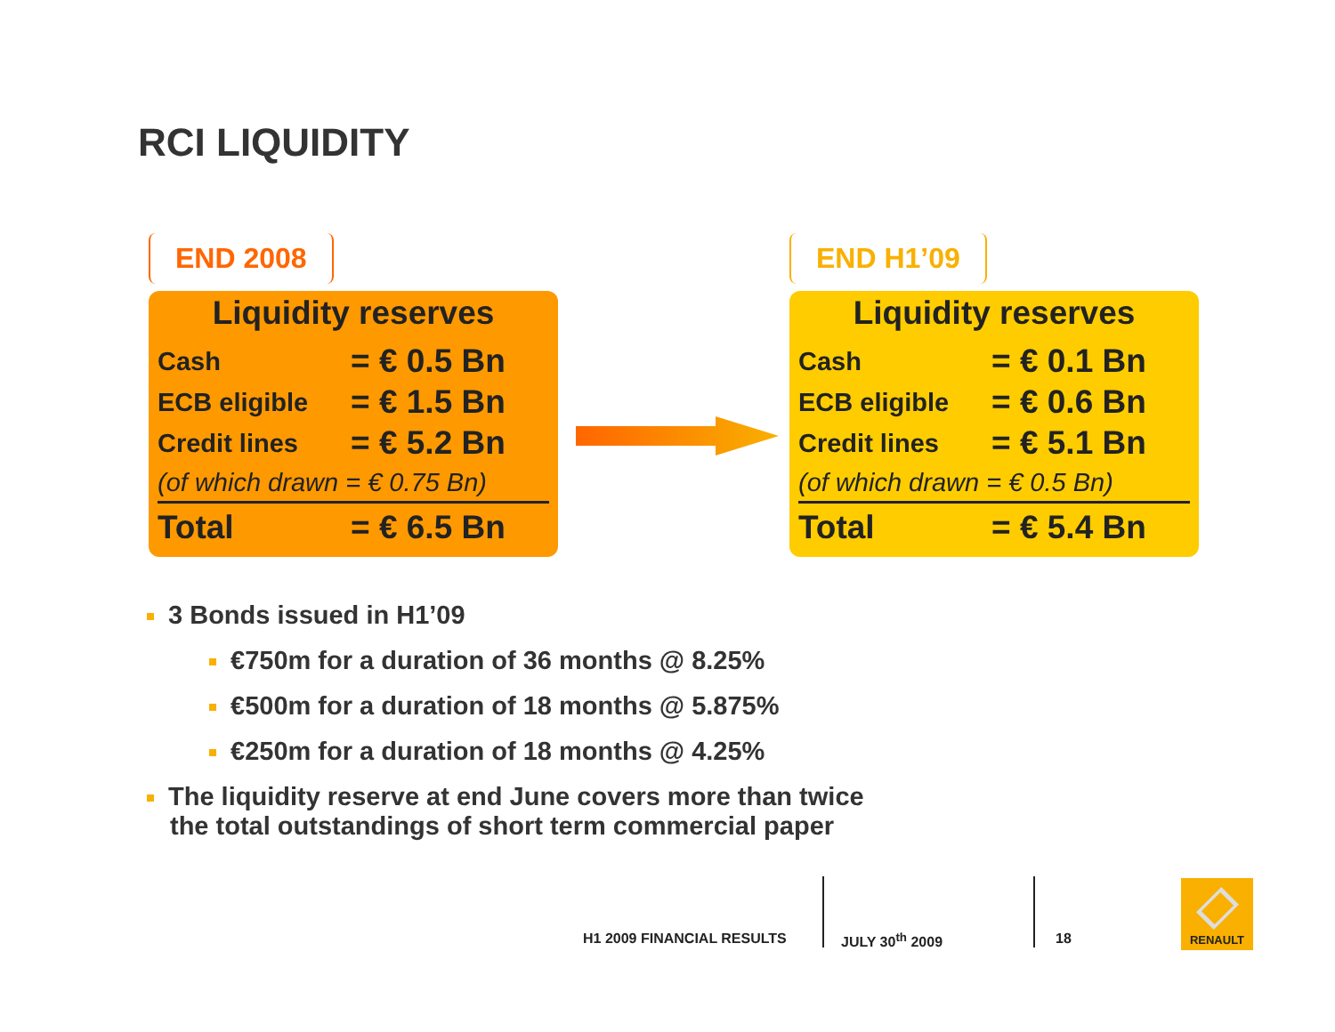RCI LIQUIDITY
END 2008
Liquidity reserves
| Cash | = € 0.5 Bn |
| ECB eligible | = € 1.5 Bn |
| Credit lines | = € 5.2 Bn |
| (of which drawn = € 0.75 Bn) | |
| Total | = € 6.5 Bn |
END H1’09
Liquidity reserves
| Cash | = € 0.1 Bn |
| ECB eligible | = € 0.6 Bn |
| Credit lines | = € 5.1 Bn |
| (of which drawn = € 0.5 Bn) | |
| Total | = € 5.4 Bn |
3 Bonds issued in H1’09
€750m for a duration of 36 months @ 8.25%
€500m for a duration of 18 months @ 5.875%
€250m for a duration of 18 months @ 4.25%
The liquidity reserve at end June covers more than twice
the total outstandings of short term commercial paper
H1 2009 FINANCIAL RESULTS JULY 30<sup>th</sup> 2009 18
RENAULT